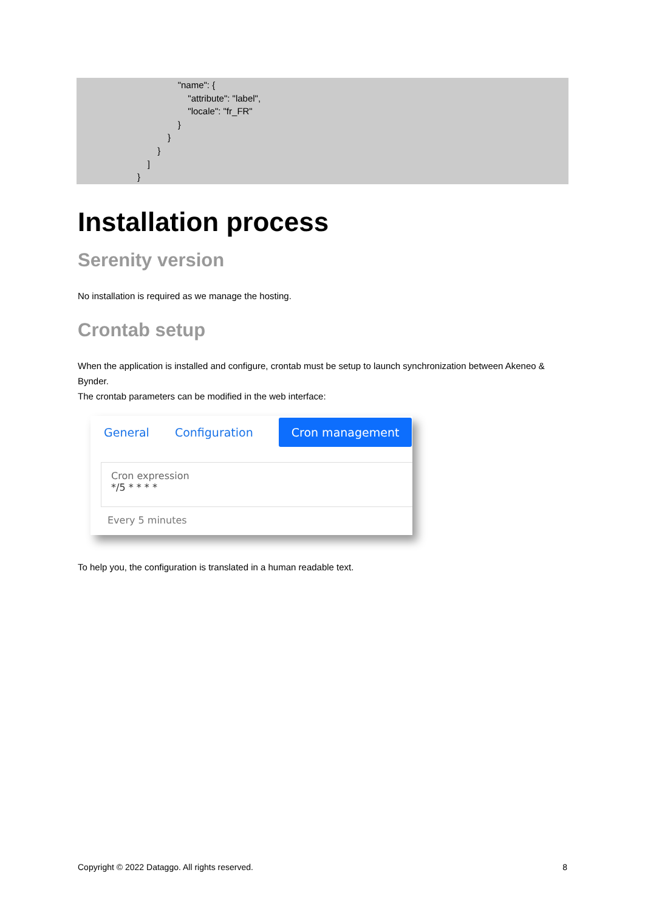"name": {
"attribute": "label",
"locale": "fr_FR"
}
}
}
]
}
Installation process
Serenity version
No installation is required as we manage the hosting.
Crontab setup
When the application is installed and configure, crontab must be setup to launch synchronization between Akeneo & Bynder.
The crontab parameters can be modified in the web interface:
General Configuration Cron management
Cron expression
*/5 * * * *
Every 5 minutes
To help you, the configuration is translated in a human readable text.
Copyright © 2022 Dataggo. All rights reserved. 8